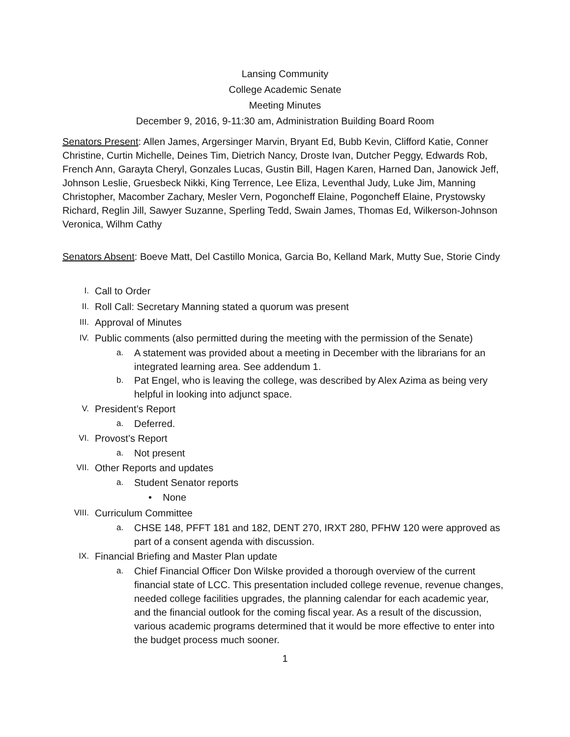Lansing Community
College Academic Senate
Meeting Minutes
December 9, 2016, 9-11:30 am, Administration Building Board Room
Senators Present: Allen James, Argersinger Marvin, Bryant Ed, Bubb Kevin, Clifford Katie, Conner Christine, Curtin Michelle, Deines Tim, Dietrich Nancy, Droste Ivan, Dutcher Peggy, Edwards Rob, French Ann, Garayta Cheryl, Gonzales Lucas, Gustin Bill, Hagen Karen, Harned Dan, Janowick Jeff, Johnson Leslie, Gruesbeck Nikki, King Terrence, Lee Eliza, Leventhal Judy, Luke Jim, Manning Christopher, Macomber Zachary, Mesler Vern, Pogoncheff Elaine, Pogoncheff Elaine, Prystowsky Richard, Reglin Jill, Sawyer Suzanne, Sperling Tedd, Swain James, Thomas Ed, Wilkerson-Johnson Veronica, Wilhm Cathy
Senators Absent: Boeve Matt, Del Castillo Monica, Garcia Bo, Kelland Mark, Mutty Sue, Storie Cindy
I. Call to Order
II. Roll Call: Secretary Manning stated a quorum was present
III. Approval of Minutes
IV. Public comments (also permitted during the meeting with the permission of the Senate)
a. A statement was provided about a meeting in December with the librarians for an integrated learning area. See addendum 1.
b. Pat Engel, who is leaving the college, was described by Alex Azima as being very helpful in looking into adjunct space.
V. President’s Report
a. Deferred.
VI. Provost’s Report
a. Not present
VII. Other Reports and updates
a. Student Senator reports
• None
VIII. Curriculum Committee
a. CHSE 148, PFFT 181 and 182, DENT 270, IRXT 280, PFHW 120 were approved as part of a consent agenda with discussion.
IX. Financial Briefing and Master Plan update
a. Chief Financial Officer Don Wilske provided a thorough overview of the current financial state of LCC. This presentation included college revenue, revenue changes, needed college facilities upgrades, the planning calendar for each academic year, and the financial outlook for the coming fiscal year. As a result of the discussion, various academic programs determined that it would be more effective to enter into the budget process much sooner.
1